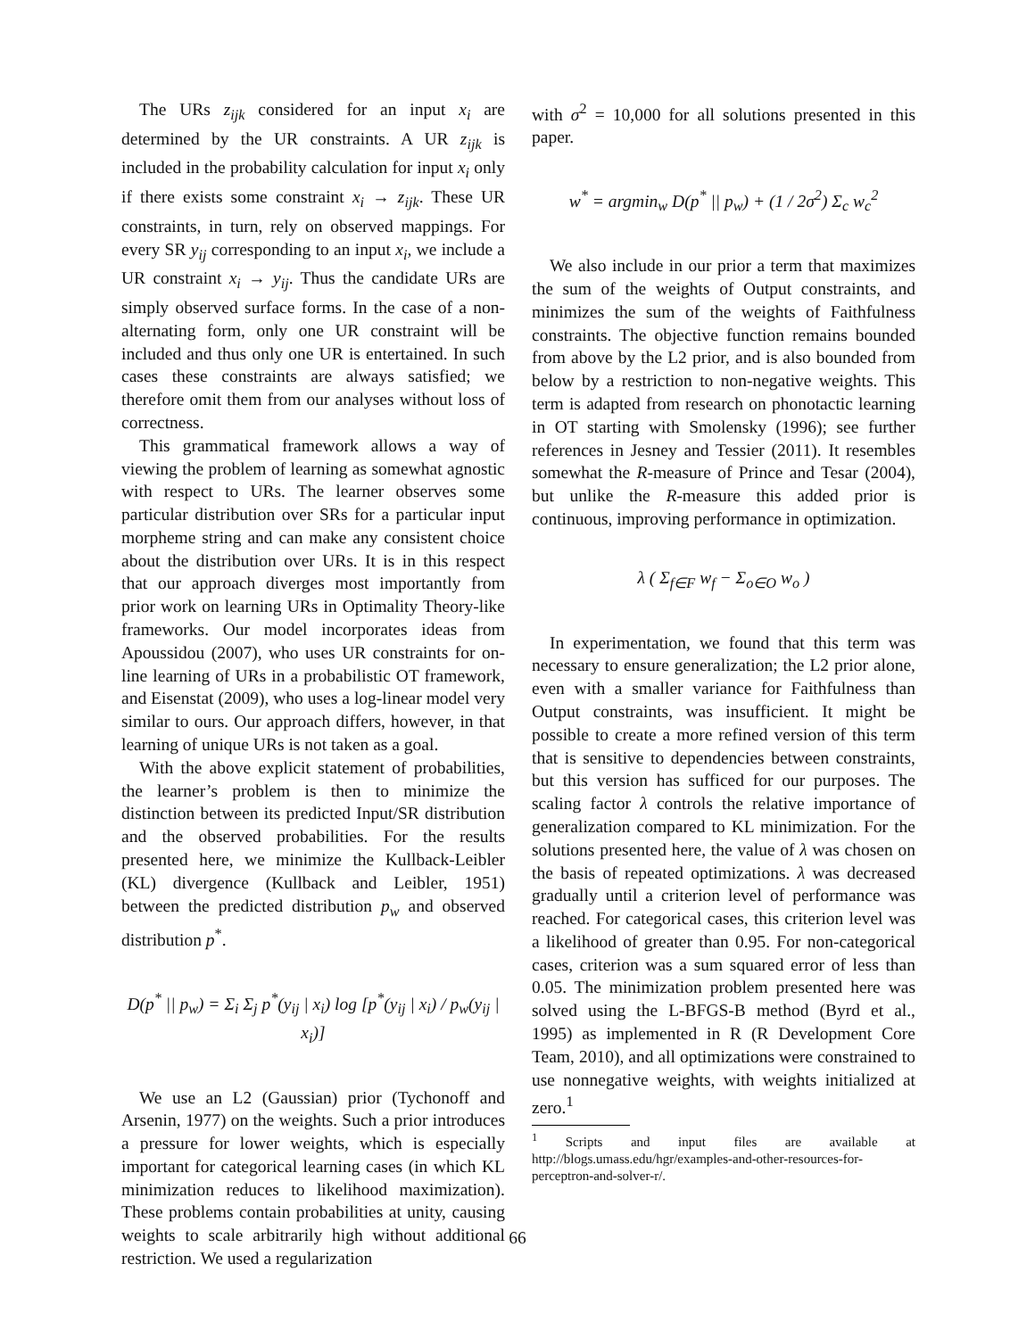The URs z<sub>ijk</sub> considered for an input x<sub>i</sub> are determined by the UR constraints. A UR z<sub>ijk</sub> is included in the probability calculation for input x<sub>i</sub> only if there exists some constraint x<sub>i</sub> → z<sub>ijk</sub>. These UR constraints, in turn, rely on observed mappings. For every SR y<sub>ij</sub> corresponding to an input x<sub>i</sub>, we include a UR constraint x<sub>i</sub> → y<sub>ij</sub>. Thus the candidate URs are simply observed surface forms. In the case of a non-alternating form, only one UR constraint will be included and thus only one UR is entertained. In such cases these constraints are always satisfied; we therefore omit them from our analyses without loss of correctness.
This grammatical framework allows a way of viewing the problem of learning as somewhat agnostic with respect to URs. The learner observes some particular distribution over SRs for a particular input morpheme string and can make any consistent choice about the distribution over URs. It is in this respect that our approach diverges most importantly from prior work on learning URs in Optimality Theory-like frameworks. Our model incorporates ideas from Apoussidou (2007), who uses UR constraints for on-line learning of URs in a probabilistic OT framework, and Eisenstat (2009), who uses a log-linear model very similar to ours. Our approach differs, however, in that learning of unique URs is not taken as a goal.
With the above explicit statement of probabilities, the learner’s problem is then to minimize the distinction between its predicted Input/SR distribution and the observed probabilities. For the results presented here, we minimize the Kullback-Leibler (KL) divergence (Kullback and Leibler, 1951) between the predicted distribution p<sub>w</sub> and observed distribution p<sup>*</sup>.
D(p<sup>*</sup> || p<sub>w</sub>) = Σ<sub>i</sub> Σ<sub>j</sub> p<sup>*</sup>(y<sub>ij</sub> | x<sub>i</sub>) log [p<sup>*</sup>(y<sub>ij</sub> | x<sub>i</sub>) / p<sub>w</sub>(y<sub>ij</sub> | x<sub>i</sub>)]
We use an L2 (Gaussian) prior (Tychonoff and Arsenin, 1977) on the weights. Such a prior introduces a pressure for lower weights, which is especially important for categorical learning cases (in which KL minimization reduces to likelihood maximization). These problems contain probabilities at unity, causing weights to scale arbitrarily high without additional restriction. We used a regularization
with σ<sup>2</sup> = 10,000 for all solutions presented in this paper.
w<sup>*</sup> = argmin<sub>w</sub> D(p<sup>*</sup> || p<sub>w</sub>) + (1 / 2σ<sup>2</sup>) Σ<sub>c</sub> w<sub>c</sub><sup>2</sup>
We also include in our prior a term that maximizes the sum of the weights of Output constraints, and minimizes the sum of the weights of Faithfulness constraints. The objective function remains bounded from above by the L2 prior, and is also bounded from below by a restriction to non-negative weights. This term is adapted from research on phonotactic learning in OT starting with Smolensky (1996); see further references in Jesney and Tessier (2011). It resembles somewhat the R-measure of Prince and Tesar (2004), but unlike the R-measure this added prior is continuous, improving performance in optimization.
λ ( Σ<sub>f∈F</sub> w<sub>f</sub> − Σ<sub>o∈O</sub> w<sub>o</sub> )
In experimentation, we found that this term was necessary to ensure generalization; the L2 prior alone, even with a smaller variance for Faithfulness than Output constraints, was insufficient. It might be possible to create a more refined version of this term that is sensitive to dependencies between constraints, but this version has sufficed for our purposes. The scaling factor λ controls the relative importance of generalization compared to KL minimization. For the solutions presented here, the value of λ was chosen on the basis of repeated optimizations. λ was decreased gradually until a criterion level of performance was reached. For categorical cases, this criterion level was a likelihood of greater than 0.95. For non-categorical cases, criterion was a sum squared error of less than 0.05. The minimization problem presented here was solved using the L-BFGS-B method (Byrd et al., 1995) as implemented in R (R Development Core Team, 2010), and all optimizations were constrained to use nonnegative weights, with weights initialized at zero.<sup>1</sup>
<sup>1</sup> Scripts and input files are available at http://blogs.umass.edu/hgr/examples-and-other-resources-for-perceptron-and-solver-r/.
66